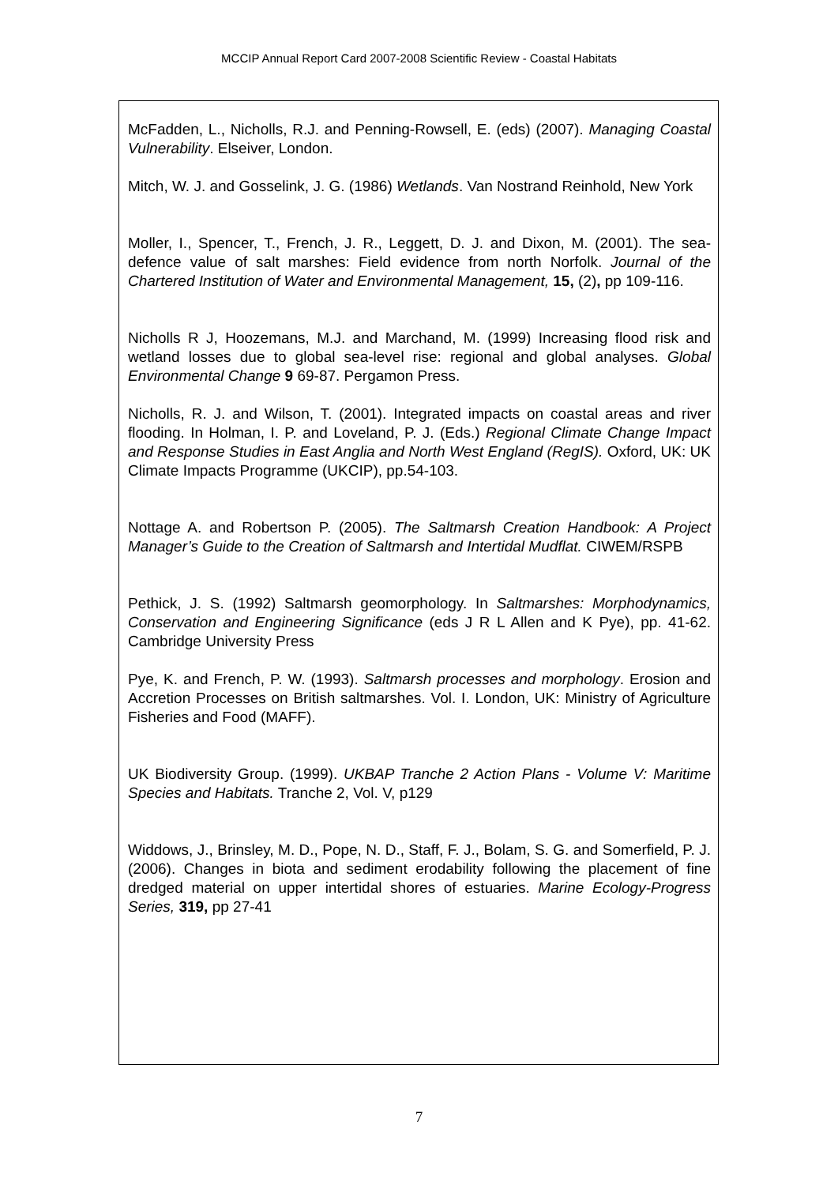MCCIP Annual Report Card 2007-2008 Scientific Review - Coastal Habitats
McFadden, L., Nicholls, R.J. and Penning-Rowsell, E. (eds) (2007). Managing Coastal Vulnerability. Elseiver, London.
Mitch, W. J. and Gosselink, J. G. (1986) Wetlands. Van Nostrand Reinhold, New York
Moller, I., Spencer, T., French, J. R., Leggett, D. J. and Dixon, M. (2001). The sea-defence value of salt marshes: Field evidence from north Norfolk. Journal of the Chartered Institution of Water and Environmental Management, 15, (2), pp 109-116.
Nicholls R J, Hoozemans, M.J. and Marchand, M. (1999) Increasing flood risk and wetland losses due to global sea-level rise: regional and global analyses. Global Environmental Change 9 69-87. Pergamon Press.
Nicholls, R. J. and Wilson, T. (2001). Integrated impacts on coastal areas and river flooding. In Holman, I. P. and Loveland, P. J. (Eds.) Regional Climate Change Impact and Response Studies in East Anglia and North West England (RegIS). Oxford, UK: UK Climate Impacts Programme (UKCIP), pp.54-103.
Nottage A. and Robertson P. (2005). The Saltmarsh Creation Handbook: A Project Manager’s Guide to the Creation of Saltmarsh and Intertidal Mudflat. CIWEM/RSPB
Pethick, J. S. (1992) Saltmarsh geomorphology. In Saltmarshes: Morphodynamics, Conservation and Engineering Significance (eds J R L Allen and K Pye), pp. 41-62. Cambridge University Press
Pye, K. and French, P. W. (1993). Saltmarsh processes and morphology. Erosion and Accretion Processes on British saltmarshes. Vol. I. London, UK: Ministry of Agriculture Fisheries and Food (MAFF).
UK Biodiversity Group. (1999). UKBAP Tranche 2 Action Plans - Volume V: Maritime Species and Habitats. Tranche 2, Vol. V, p129
Widdows, J., Brinsley, M. D., Pope, N. D., Staff, F. J., Bolam, S. G. and Somerfield, P. J. (2006). Changes in biota and sediment erodability following the placement of fine dredged material on upper intertidal shores of estuaries. Marine Ecology-Progress Series, 319, pp 27-41
7